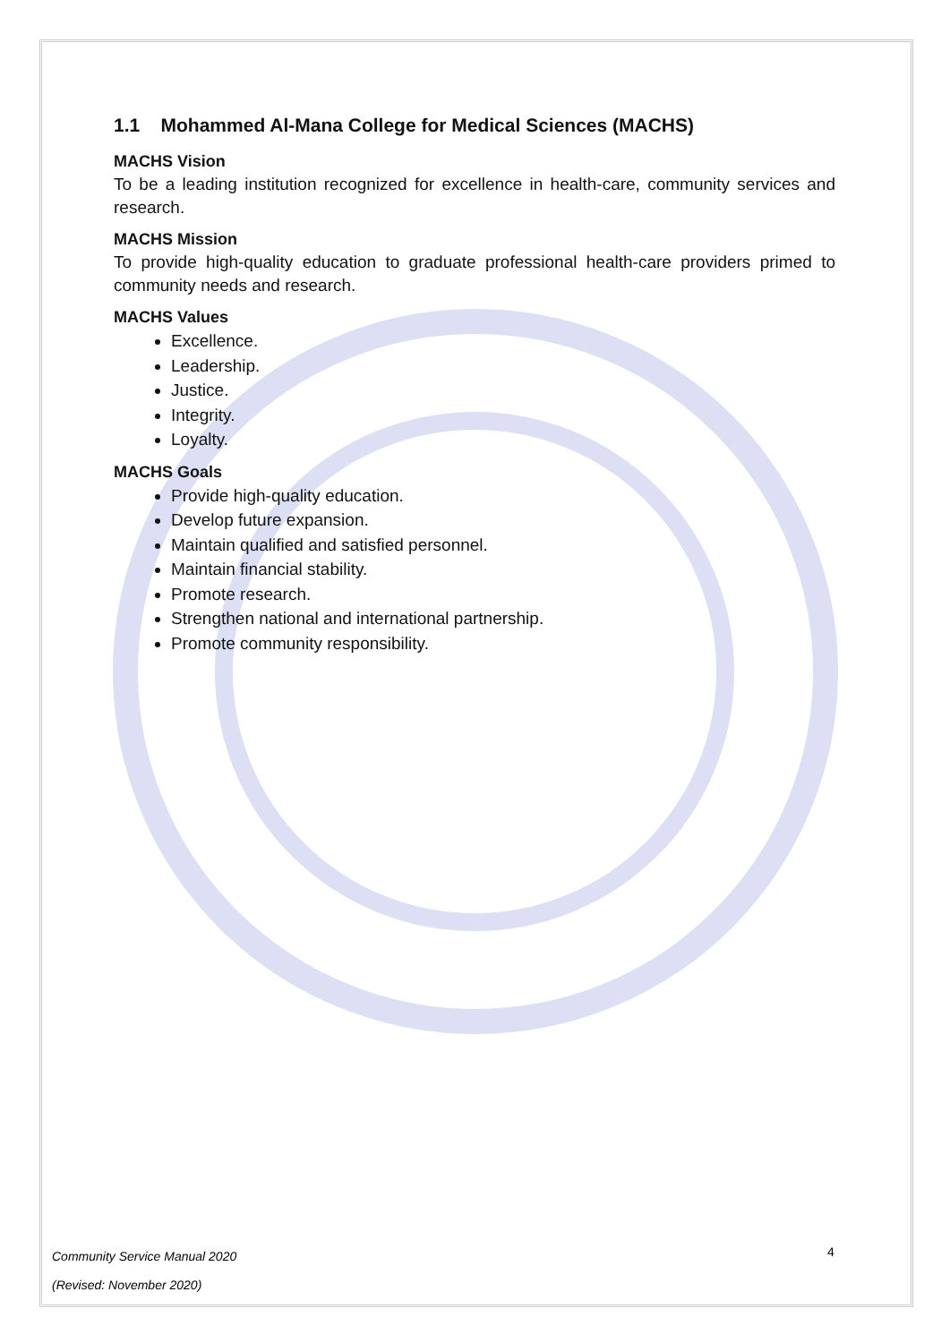1.1 Mohammed Al-Mana College for Medical Sciences (MACHS)
MACHS Vision
To be a leading institution recognized for excellence in health-care, community services and research.
MACHS Mission
To provide high-quality education to graduate professional health-care providers primed to community needs and research.
MACHS Values
Excellence.
Leadership.
Justice.
Integrity.
Loyalty.
MACHS Goals
Provide high-quality education.
Develop future expansion.
Maintain qualified and satisfied personnel.
Maintain financial stability.
Promote research.
Strengthen national and international partnership.
Promote community responsibility.
Community Service Manual 2020
(Revised: November 2020)
4